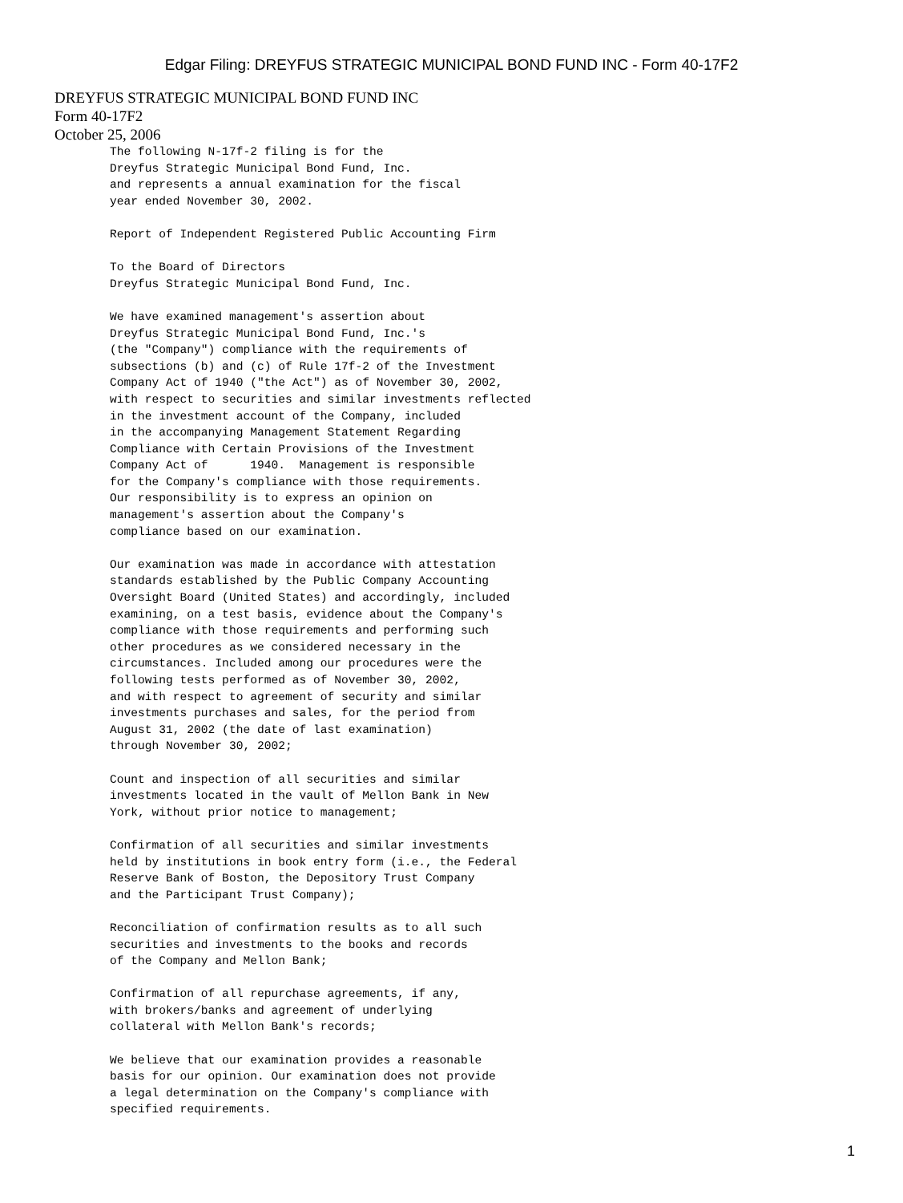Edgar Filing: DREYFUS STRATEGIC MUNICIPAL BOND FUND INC - Form 40-17F2
DREYFUS STRATEGIC MUNICIPAL BOND FUND INC
Form 40-17F2
October 25, 2006
The following N-17f-2 filing is for the
Dreyfus Strategic Municipal Bond Fund, Inc.
and represents a annual examination for the fiscal
year ended November 30, 2002.

Report of Independent Registered Public Accounting Firm

To the Board of Directors
Dreyfus Strategic Municipal Bond Fund, Inc.

We have examined management's assertion about
Dreyfus Strategic Municipal Bond Fund, Inc.'s
(the "Company") compliance with the requirements of
subsections (b) and (c) of Rule 17f-2 of the Investment
Company Act of 1940 ("the Act") as of November 30, 2002,
with respect to securities and similar investments reflected
in the investment account of the Company, included
in the accompanying Management Statement Regarding
Compliance with Certain Provisions of the Investment
Company Act of      1940.  Management is responsible
for the Company's compliance with those requirements.
Our responsibility is to express an opinion on
management's assertion about the Company's
compliance based on our examination.

Our examination was made in accordance with attestation
standards established by the Public Company Accounting
Oversight Board (United States) and accordingly, included
examining, on a test basis, evidence about the Company's
compliance with those requirements and performing such
other procedures as we considered necessary in the
circumstances. Included among our procedures were the
following tests performed as of November 30, 2002,
and with respect to agreement of security and similar
investments purchases and sales, for the period from
August 31, 2002 (the date of last examination)
through November 30, 2002;

Count and inspection of all securities and similar
investments located in the vault of Mellon Bank in New
York, without prior notice to management;

Confirmation of all securities and similar investments
held by institutions in book entry form (i.e., the Federal
Reserve Bank of Boston, the Depository Trust Company
and the Participant Trust Company);

Reconciliation of confirmation results as to all such
securities and investments to the books and records
of the Company and Mellon Bank;

Confirmation of all repurchase agreements, if any,
with brokers/banks and agreement of underlying
collateral with Mellon Bank's records;

We believe that our examination provides a reasonable
basis for our opinion. Our examination does not provide
a legal determination on the Company's compliance with
specified requirements.
1